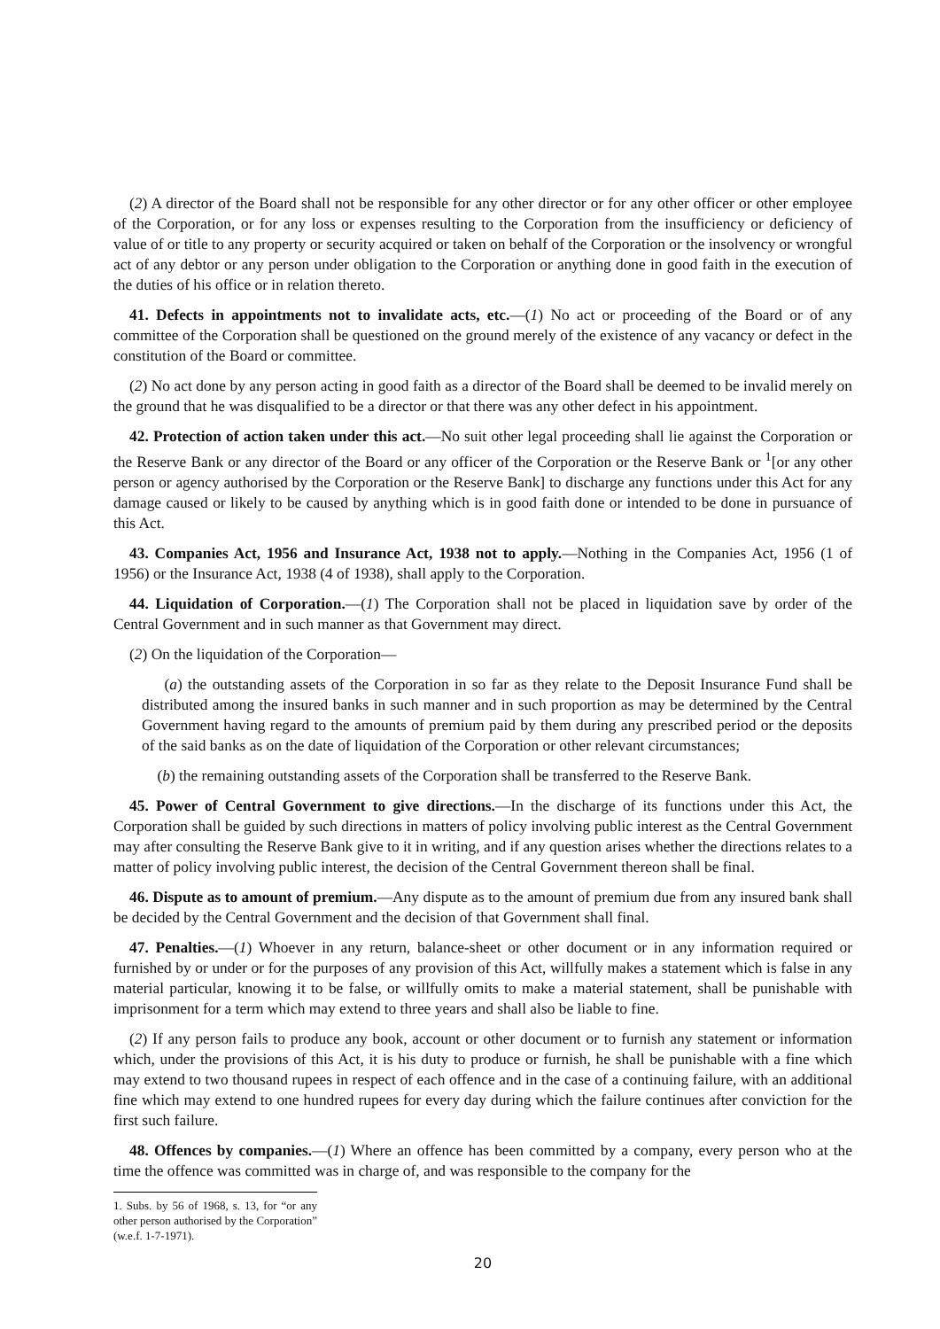(2) A director of the Board shall not be responsible for any other director or for any other officer or other employee of the Corporation, or for any loss or expenses resulting to the Corporation from the insufficiency or deficiency of value of or title to any property or security acquired or taken on behalf of the Corporation or the insolvency or wrongful act of any debtor or any person under obligation to the Corporation or anything done in good faith in the execution of the duties of his office or in relation thereto.
41. Defects in appointments not to invalidate acts, etc.—(1) No act or proceeding of the Board or of any committee of the Corporation shall be questioned on the ground merely of the existence of any vacancy or defect in the constitution of the Board or committee.
(2) No act done by any person acting in good faith as a director of the Board shall be deemed to be invalid merely on the ground that he was disqualified to be a director or that there was any other defect in his appointment.
42. Protection of action taken under this act.—No suit other legal proceeding shall lie against the Corporation or the Reserve Bank or any director of the Board or any officer of the Corporation or the Reserve Bank or <sup>1</sup>[or any other person or agency authorised by the Corporation or the Reserve Bank] to discharge any functions under this Act for any damage caused or likely to be caused by anything which is in good faith done or intended to be done in pursuance of this Act.
43. Companies Act, 1956 and Insurance Act, 1938 not to apply.—Nothing in the Companies Act, 1956 (1 of 1956) or the Insurance Act, 1938 (4 of 1938), shall apply to the Corporation.
44. Liquidation of Corporation.—(1) The Corporation shall not be placed in liquidation save by order of the Central Government and in such manner as that Government may direct.
(2) On the liquidation of the Corporation—
(a) the outstanding assets of the Corporation in so far as they relate to the Deposit Insurance Fund shall be distributed among the insured banks in such manner and in such proportion as may be determined by the Central Government having regard to the amounts of premium paid by them during any prescribed period or the deposits of the said banks as on the date of liquidation of the Corporation or other relevant circumstances;
(b) the remaining outstanding assets of the Corporation shall be transferred to the Reserve Bank.
45. Power of Central Government to give directions.—In the discharge of its functions under this Act, the Corporation shall be guided by such directions in matters of policy involving public interest as the Central Government may after consulting the Reserve Bank give to it in writing, and if any question arises whether the directions relates to a matter of policy involving public interest, the decision of the Central Government thereon shall be final.
46. Dispute as to amount of premium.—Any dispute as to the amount of premium due from any insured bank shall be decided by the Central Government and the decision of that Government shall final.
47. Penalties.—(1) Whoever in any return, balance-sheet or other document or in any information required or furnished by or under or for the purposes of any provision of this Act, willfully makes a statement which is false in any material particular, knowing it to be false, or willfully omits to make a material statement, shall be punishable with imprisonment for a term which may extend to three years and shall also be liable to fine.
(2) If any person fails to produce any book, account or other document or to furnish any statement or information which, under the provisions of this Act, it is his duty to produce or furnish, he shall be punishable with a fine which may extend to two thousand rupees in respect of each offence and in the case of a continuing failure, with an additional fine which may extend to one hundred rupees for every day during which the failure continues after conviction for the first such failure.
48. Offences by companies.—(1) Where an offence has been committed by a company, every person who at the time the offence was committed was in charge of, and was responsible to the company for the
1. Subs. by 56 of 1968, s. 13, for “or any other person authorised by the Corporation” (w.e.f. 1-7-1971).
20